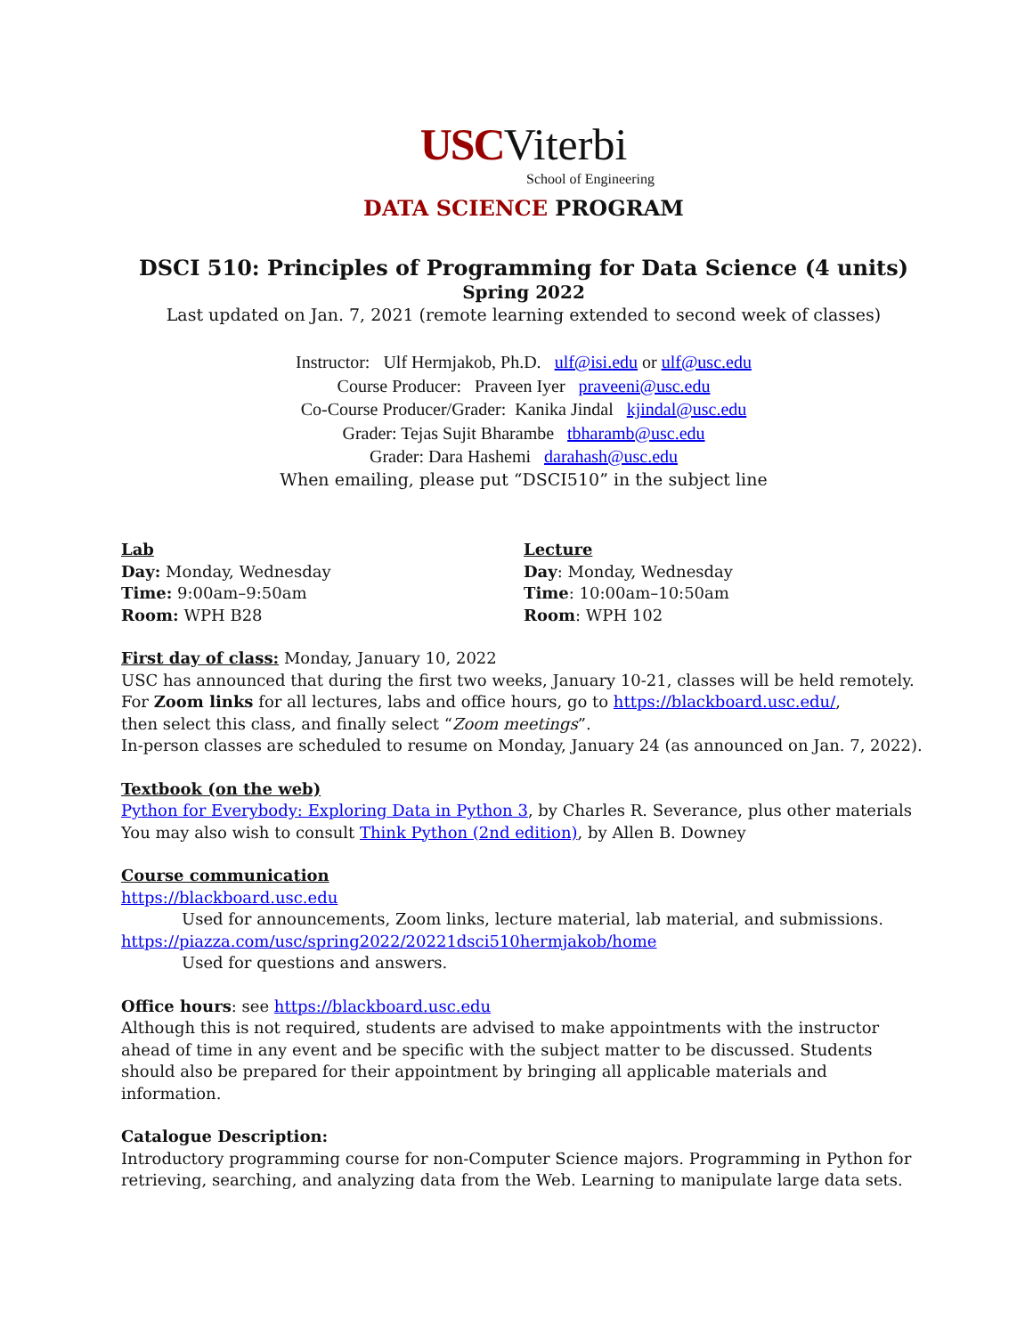USCViterbi
School of Engineering
DATA SCIENCE PROGRAM
DSCI 510: Principles of Programming for Data Science (4 units)
Spring 2022
Last updated on Jan. 7, 2021 (remote learning extended to second week of classes)
Instructor: Ulf Hermjakob, Ph.D. ulf@isi.edu or ulf@usc.edu
Course Producer: Praveen Iyer praveeni@usc.edu
Co-Course Producer/Grader: Kanika Jindal kjindal@usc.edu
Grader: Tejas Sujit Bharambe tbharamb@usc.edu
Grader: Dara Hashemi darahash@usc.edu
When emailing, please put “DSCI510” in the subject line
Lab
Day: Monday, Wednesday
Time: 9:00am–9:50am
Room: WPH B28
Lecture
Day: Monday, Wednesday
Time: 10:00am–10:50am
Room: WPH 102
First day of class: Monday, January 10, 2022
USC has announced that during the first two weeks, January 10-21, classes will be held remotely.
For Zoom links for all lectures, labs and office hours, go to https://blackboard.usc.edu/,
then select this class, and finally select “Zoom meetings”.
In-person classes are scheduled to resume on Monday, January 24 (as announced on Jan. 7, 2022).
Textbook (on the web)
Python for Everybody: Exploring Data in Python 3, by Charles R. Severance, plus other materials
You may also wish to consult Think Python (2nd edition), by Allen B. Downey
Course communication
https://blackboard.usc.edu
Used for announcements, Zoom links, lecture material, lab material, and submissions.
https://piazza.com/usc/spring2022/20221dsci510hermjakob/home
Used for questions and answers.
Office hours: see https://blackboard.usc.edu
Although this is not required, students are advised to make appointments with the instructor ahead of time in any event and be specific with the subject matter to be discussed. Students should also be prepared for their appointment by bringing all applicable materials and information.
Catalogue Description:
Introductory programming course for non-Computer Science majors. Programming in Python for retrieving, searching, and analyzing data from the Web. Learning to manipulate large data sets.